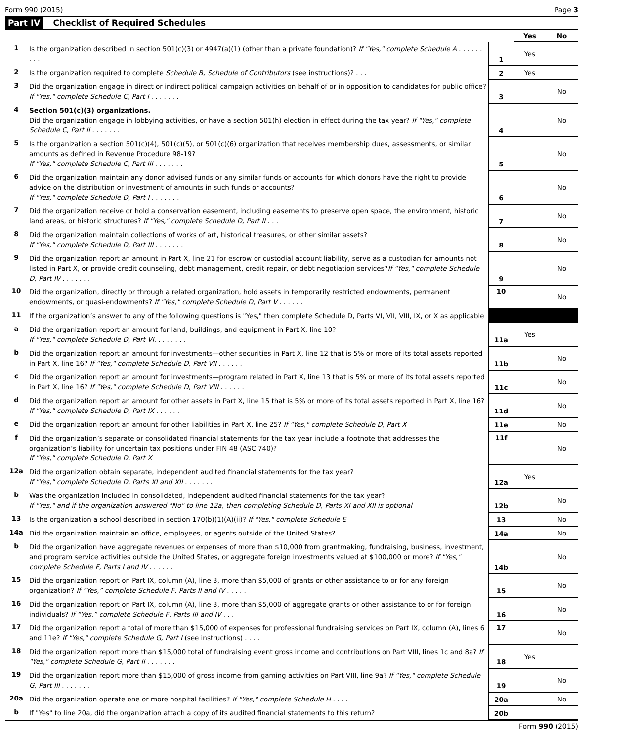Form 990 (2015) Page 3
Part IV Checklist of Required Schedules
| | | | Yes | No |
| --- | --- | --- | --- | --- |
| 1 | Is the organization described in section 501(c)(3) or 4947(a)(1) (other than a private foundation)? If "Yes," complete Schedule A . . . . . . . . . . | 1 | Yes | |
| 2 | Is the organization required to complete Schedule B, Schedule of Contributors (see instructions)? . . . | 2 | Yes | |
| 3 | Did the organization engage in direct or indirect political campaign activities on behalf of or in opposition to candidates for public office? If "Yes," complete Schedule C, Part I . . . . . . . | 3 | | No |
| 4 | Section 501(c)(3) organizations. Did the organization engage in lobbying activities, or have a section 501(h) election in effect during the tax year? If "Yes," complete Schedule C, Part II . . . . . . . | 4 | | No |
| 5 | Is the organization a section 501(c)(4), 501(c)(5), or 501(c)(6) organization that receives membership dues, assessments, or similar amounts as defined in Revenue Procedure 98-19? If "Yes," complete Schedule C, Part III . . . . . . . | 5 | | No |
| 6 | Did the organization maintain any donor advised funds or any similar funds or accounts for which donors have the right to provide advice on the distribution or investment of amounts in such funds or accounts? If "Yes," complete Schedule D, Part I . . . . . . . | 6 | | No |
| 7 | Did the organization receive or hold a conservation easement, including easements to preserve open space, the environment, historic land areas, or historic structures? If "Yes," complete Schedule D, Part II . . . | 7 | | No |
| 8 | Did the organization maintain collections of works of art, historical treasures, or other similar assets? If "Yes," complete Schedule D, Part III . . . . . . . | 8 | | No |
| 9 | Did the organization report an amount in Part X, line 21 for escrow or custodial account liability, serve as a custodian for amounts not listed in Part X, or provide credit counseling, debt management, credit repair, or debt negotiation services? If "Yes," complete Schedule D, Part IV . . . . . . . | 9 | | No |
| 10 | Did the organization, directly or through a related organization, hold assets in temporarily restricted endowments, permanent endowments, or quasi-endowments? If "Yes," complete Schedule D, Part V . . . . . . | 10 | | No |
| 11 | If the organization’s answer to any of the following questions is "Yes," then complete Schedule D, Parts VI, VII, VIII, IX, or X as applicable | | | |
| a | Did the organization report an amount for land, buildings, and equipment in Part X, line 10? If "Yes," complete Schedule D, Part VI. . . . . . . . | 11a | Yes | |
| b | Did the organization report an amount for investments—other securities in Part X, line 12 that is 5% or more of its total assets reported in Part X, line 16? If "Yes," complete Schedule D, Part VII . . . . . . | 11b | | No |
| c | Did the organization report an amount for investments—program related in Part X, line 13 that is 5% or more of its total assets reported in Part X, line 16? If "Yes," complete Schedule D, Part VIII . . . . . . | 11c | | No |
| d | Did the organization report an amount for other assets in Part X, line 15 that is 5% or more of its total assets reported in Part X, line 16? If "Yes," complete Schedule D, Part IX . . . . . . | 11d | | No |
| e | Did the organization report an amount for other liabilities in Part X, line 25? If "Yes," complete Schedule D, Part X | 11e | | No |
| f | Did the organization’s separate or consolidated financial statements for the tax year include a footnote that addresses the organization’s liability for uncertain tax positions under FIN 48 (ASC 740)? If "Yes," complete Schedule D, Part X | 11f | | No |
| 12a | Did the organization obtain separate, independent audited financial statements for the tax year? If "Yes," complete Schedule D, Parts XI and XII . . . . . . . | 12a | Yes | |
| b | Was the organization included in consolidated, independent audited financial statements for the tax year? If "Yes," and if the organization answered "No" to line 12a, then completing Schedule D, Parts XI and XII is optional | 12b | | No |
| 13 | Is the organization a school described in section 170(b)(1)(A)(ii)? If "Yes," complete Schedule E | 13 | | No |
| 14a | Did the organization maintain an office, employees, or agents outside of the United States? . . . . . | 14a | | No |
| b | Did the organization have aggregate revenues or expenses of more than $10,000 from grantmaking, fundraising, business, investment, and program service activities outside the United States, or aggregate foreign investments valued at $100,000 or more? If "Yes," complete Schedule F, Parts I and IV . . . . . . | 14b | | No |
| 15 | Did the organization report on Part IX, column (A), line 3, more than $5,000 of grants or other assistance to or for any foreign organization? If “Yes,” complete Schedule F, Parts II and IV . . . . . | 15 | | No |
| 16 | Did the organization report on Part IX, column (A), line 3, more than $5,000 of aggregate grants or other assistance to or for foreign individuals? If “Yes,” complete Schedule F, Parts III and IV . . . | 16 | | No |
| 17 | Did the organization report a total of more than $15,000 of expenses for professional fundraising services on Part IX, column (A), lines 6 and 11e? If "Yes," complete Schedule G, Part I (see instructions) . . . . | 17 | | No |
| 18 | Did the organization report more than $15,000 total of fundraising event gross income and contributions on Part VIII, lines 1c and 8a? If "Yes," complete Schedule G, Part II . . . . . . . | 18 | Yes | |
| 19 | Did the organization report more than $15,000 of gross income from gaming activities on Part VIII, line 9a? If "Yes," complete Schedule G, Part III . . . . . . . | 19 | | No |
| 20a | Did the organization operate one or more hospital facilities? If "Yes," complete Schedule H . . . . | 20a | | No |
| b | If "Yes" to line 20a, did the organization attach a copy of its audited financial statements to this return? | 20b | | |
Form 990 (2015)